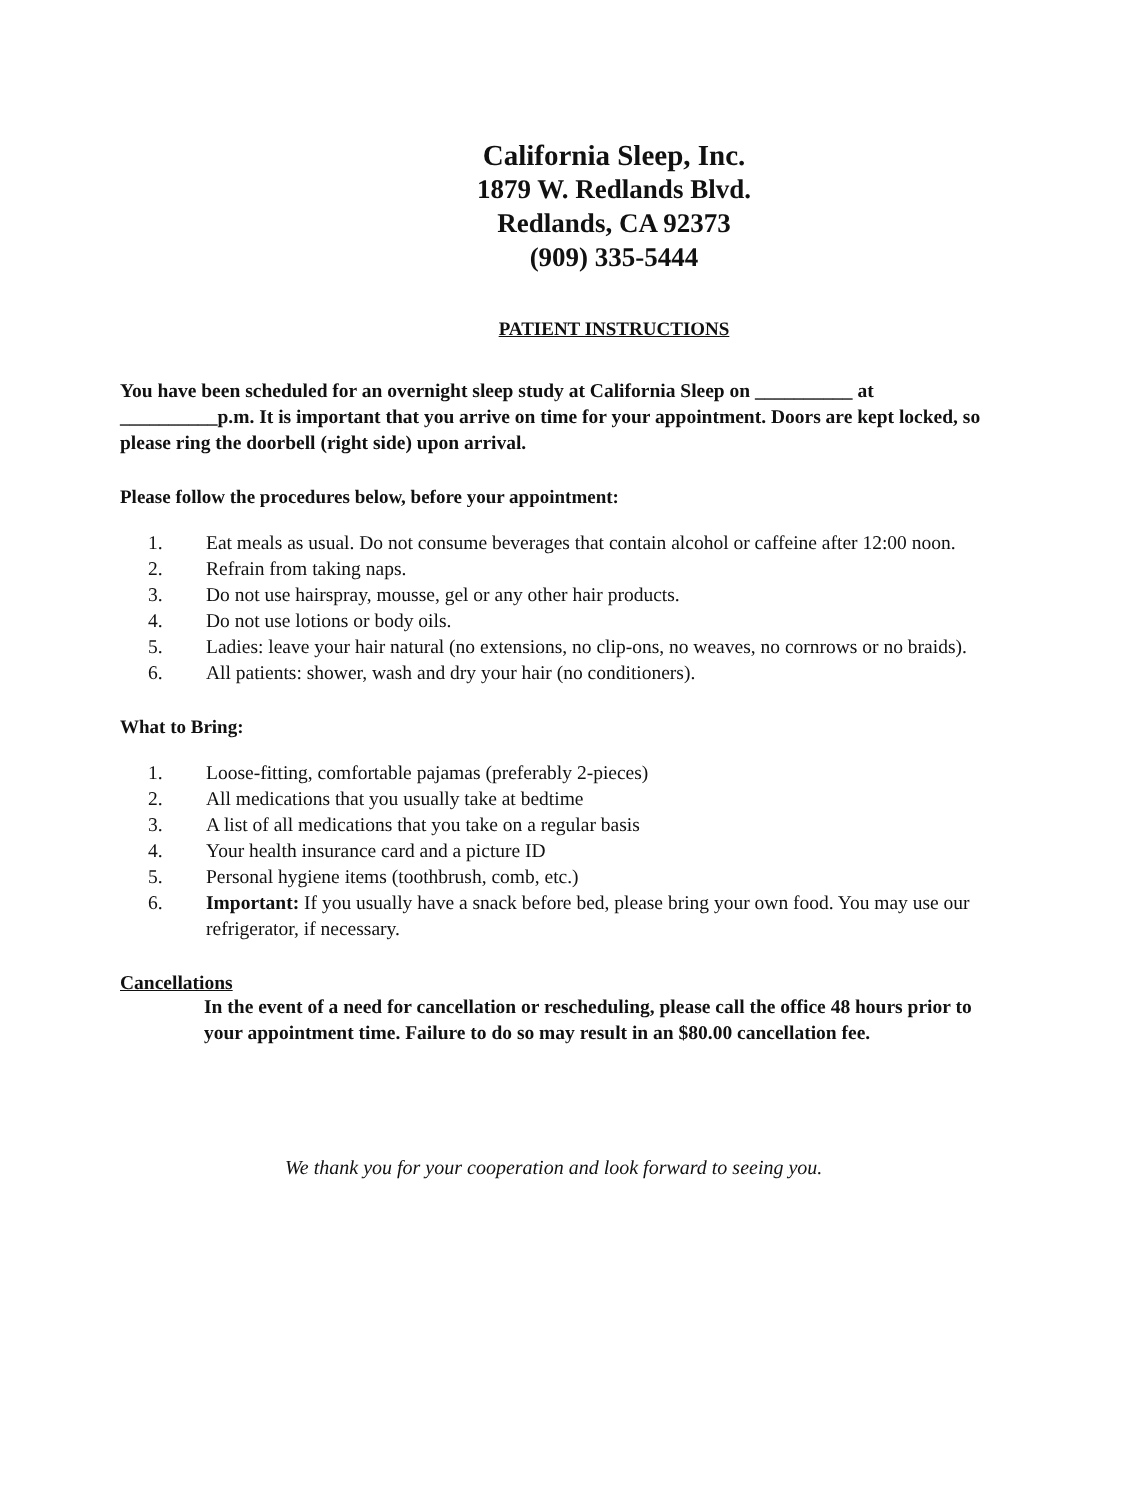California Sleep, Inc.
1879 W. Redlands Blvd.
Redlands, CA 92373
(909) 335-5444
PATIENT INSTRUCTIONS
You have been scheduled for an overnight sleep study at California Sleep on __________ at __________p.m. It is important that you arrive on time for your appointment. Doors are kept locked, so please ring the doorbell (right side) upon arrival.
Please follow the procedures below, before your appointment:
1. Eat meals as usual. Do not consume beverages that contain alcohol or caffeine after 12:00 noon.
2. Refrain from taking naps.
3. Do not use hairspray, mousse, gel or any other hair products.
4. Do not use lotions or body oils.
5. Ladies: leave your hair natural (no extensions, no clip-ons, no weaves, no cornrows or no braids).
6. All patients: shower, wash and dry your hair (no conditioners).
What to Bring:
1. Loose-fitting, comfortable pajamas (preferably 2-pieces)
2. All medications that you usually take at bedtime
3. A list of all medications that you take on a regular basis
4. Your health insurance card and a picture ID
5. Personal hygiene items (toothbrush, comb, etc.)
6. Important: If you usually have a snack before bed, please bring your own food. You may use our refrigerator, if necessary.
Cancellations
In the event of a need for cancellation or rescheduling, please call the office 48 hours prior to your appointment time. Failure to do so may result in an $80.00 cancellation fee.
We thank you for your cooperation and look forward to seeing you.